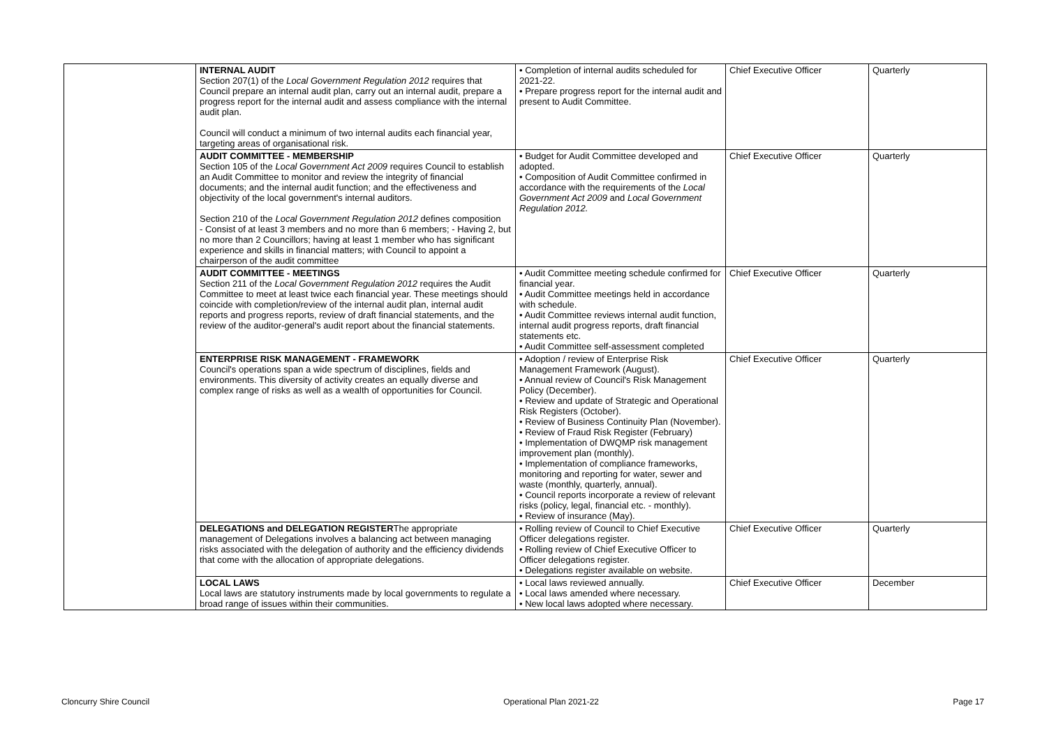| | INTERNAL AUDIT Section 207(1) of the Local Government Regulation 2012 requires that Council prepare an internal audit plan, carry out an internal audit, prepare a progress report for the internal audit and assess compliance with the internal audit plan. Council will conduct a minimum of two internal audits each financial year, targeting areas of organisational risk. | • Completion of internal audits scheduled for 2021-22. • Prepare progress report for the internal audit and present to Audit Committee. | Chief Executive Officer | Quarterly |
| | AUDIT COMMITTEE - MEMBERSHIP Section 105 of the Local Government Act 2009 requires Council to establish an Audit Committee to monitor and review the integrity of financial documents; and the internal audit function; and the effectiveness and objectivity of the local government's internal auditors. Section 210 of the Local Government Regulation 2012 defines composition - Consist of at least 3 members and no more than 6 members; - Having 2, but no more than 2 Councillors; having at least 1 member who has significant experience and skills in financial matters; with Council to appoint a chairperson of the audit committee | • Budget for Audit Committee developed and adopted. • Composition of Audit Committee confirmed in accordance with the requirements of the Local Government Act 2009 and Local Government Regulation 2012. | Chief Executive Officer | Quarterly |
| | AUDIT COMMITTEE - MEETINGS Section 211 of the Local Government Regulation 2012 requires the Audit Committee to meet at least twice each financial year. These meetings should coincide with completion/review of the internal audit plan, internal audit reports and progress reports, review of draft financial statements, and the review of the auditor-general's audit report about the financial statements. | • Audit Committee meeting schedule confirmed for financial year. • Audit Committee meetings held in accordance with schedule. • Audit Committee reviews internal audit function, internal audit progress reports, draft financial statements etc. • Audit Committee self-assessment completed | Chief Executive Officer | Quarterly |
| | ENTERPRISE RISK MANAGEMENT - FRAMEWORK Council's operations span a wide spectrum of disciplines, fields and environments. This diversity of activity creates an equally diverse and complex range of risks as well as a wealth of opportunities for Council. | • Adoption / review of Enterprise Risk Management Framework (August). • Annual review of Council's Risk Management Policy (December). • Review and update of Strategic and Operational Risk Registers (October). • Review of Business Continuity Plan (November). • Review of Fraud Risk Register (February) • Implementation of DWQMP risk management improvement plan (monthly). • Implementation of compliance frameworks, monitoring and reporting for water, sewer and waste (monthly, quarterly, annual). • Council reports incorporate a review of relevant risks (policy, legal, financial etc. - monthly). • Review of insurance (May). | Chief Executive Officer | Quarterly |
| | DELEGATIONS and DELEGATION REGISTER The appropriate management of Delegations involves a balancing act between managing risks associated with the delegation of authority and the efficiency dividends that come with the allocation of appropriate delegations. | • Rolling review of Council to Chief Executive Officer delegations register. • Rolling review of Chief Executive Officer to Officer delegations register. • Delegations register available on website. | Chief Executive Officer | Quarterly |
| | LOCAL LAWS Local laws are statutory instruments made by local governments to regulate a broad range of issues within their communities. | • Local laws reviewed annually. • Local laws amended where necessary. • New local laws adopted where necessary. | Chief Executive Officer | December |
Cloncurry Shire Council Operational Plan 2021-22 Page 17